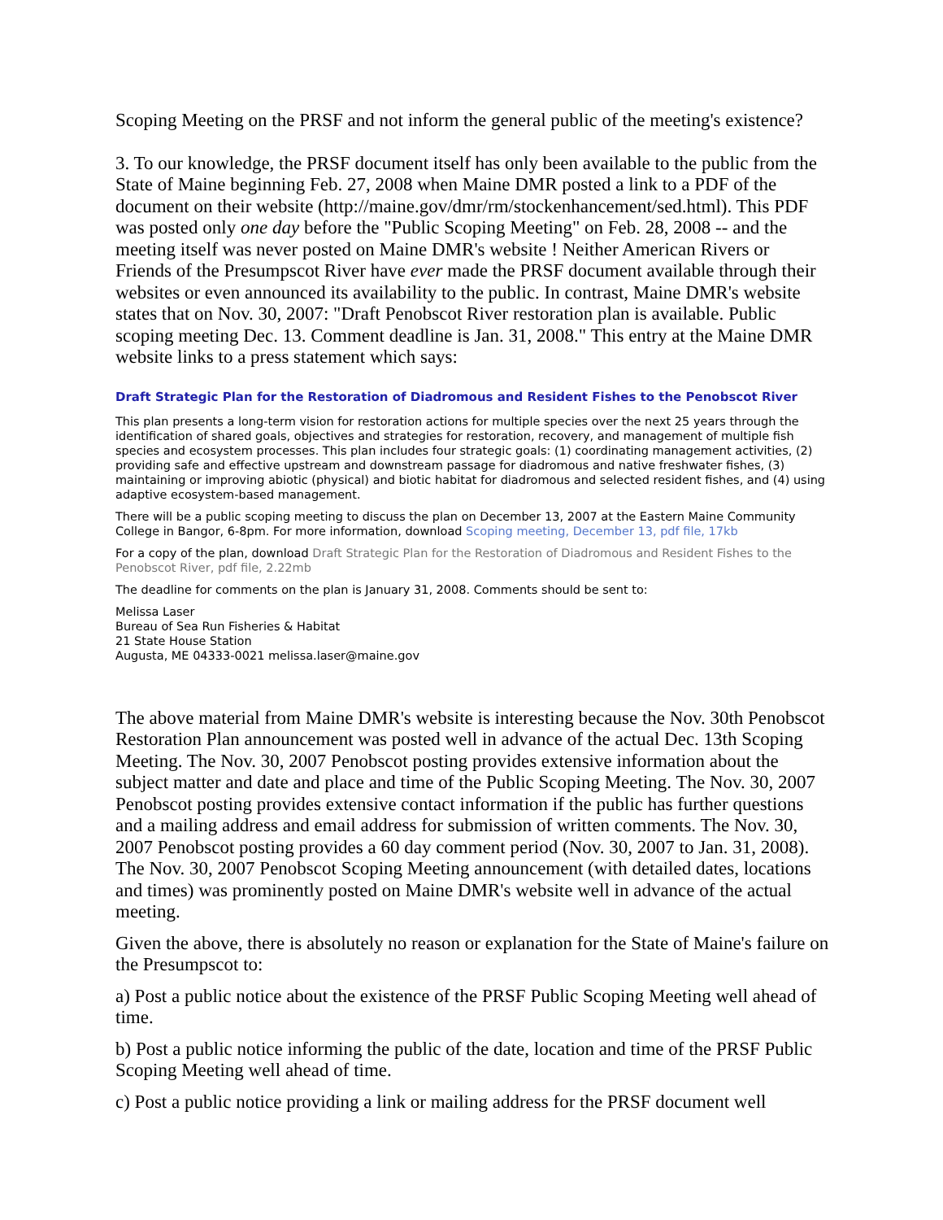Scoping Meeting on the PRSF and not inform the general public of the meeting's existence?
3. To our knowledge, the PRSF document itself has only been available to the public from the State of Maine beginning Feb. 27, 2008 when Maine DMR posted a link to a PDF of the document on their website (http://maine.gov/dmr/rm/stockenhancement/sed.html). This PDF was posted only one day before the "Public Scoping Meeting" on Feb. 28, 2008 -- and the meeting itself was never posted on Maine DMR's website ! Neither American Rivers or Friends of the Presumpscot River have ever made the PRSF document available through their websites or even announced its availability to the public. In contrast, Maine DMR's website states that on Nov. 30, 2007: "Draft Penobscot River restoration plan is available. Public scoping meeting Dec. 13. Comment deadline is Jan. 31, 2008." This entry at the Maine DMR website links to a press statement which says:
Draft Strategic Plan for the Restoration of Diadromous and Resident Fishes to the Penobscot River
This plan presents a long-term vision for restoration actions for multiple species over the next 25 years through the identification of shared goals, objectives and strategies for restoration, recovery, and management of multiple fish species and ecosystem processes. This plan includes four strategic goals: (1) coordinating management activities, (2) providing safe and effective upstream and downstream passage for diadromous and native freshwater fishes, (3) maintaining or improving abiotic (physical) and biotic habitat for diadromous and selected resident fishes, and (4) using adaptive ecosystem-based management.
There will be a public scoping meeting to discuss the plan on December 13, 2007 at the Eastern Maine Community College in Bangor, 6-8pm. For more information, download Scoping meeting, December 13, pdf file, 17kb
For a copy of the plan, download Draft Strategic Plan for the Restoration of Diadromous and Resident Fishes to the Penobscot River, pdf file, 2.22mb
The deadline for comments on the plan is January 31, 2008. Comments should be sent to:
Melissa Laser
Bureau of Sea Run Fisheries & Habitat
21 State House Station
Augusta, ME 04333-0021 melissa.laser@maine.gov
The above material from Maine DMR's website is interesting because the Nov. 30th Penobscot Restoration Plan announcement was posted well in advance of the actual Dec. 13th Scoping Meeting. The Nov. 30, 2007 Penobscot posting provides extensive information about the subject matter and date and place and time of the Public Scoping Meeting. The Nov. 30, 2007 Penobscot posting provides extensive contact information if the public has further questions and a mailing address and email address for submission of written comments. The Nov. 30, 2007 Penobscot posting provides a 60 day comment period (Nov. 30, 2007 to Jan. 31, 2008). The Nov. 30, 2007 Penobscot Scoping Meeting announcement (with detailed dates, locations and times) was prominently posted on Maine DMR's website well in advance of the actual meeting.
Given the above, there is absolutely no reason or explanation for the State of Maine's failure on the Presumpscot to:
a) Post a public notice about the existence of the PRSF Public Scoping Meeting well ahead of time.
b) Post a public notice informing the public of the date, location and time of the PRSF Public Scoping Meeting well ahead of time.
c) Post a public notice providing a link or mailing address for the PRSF document well